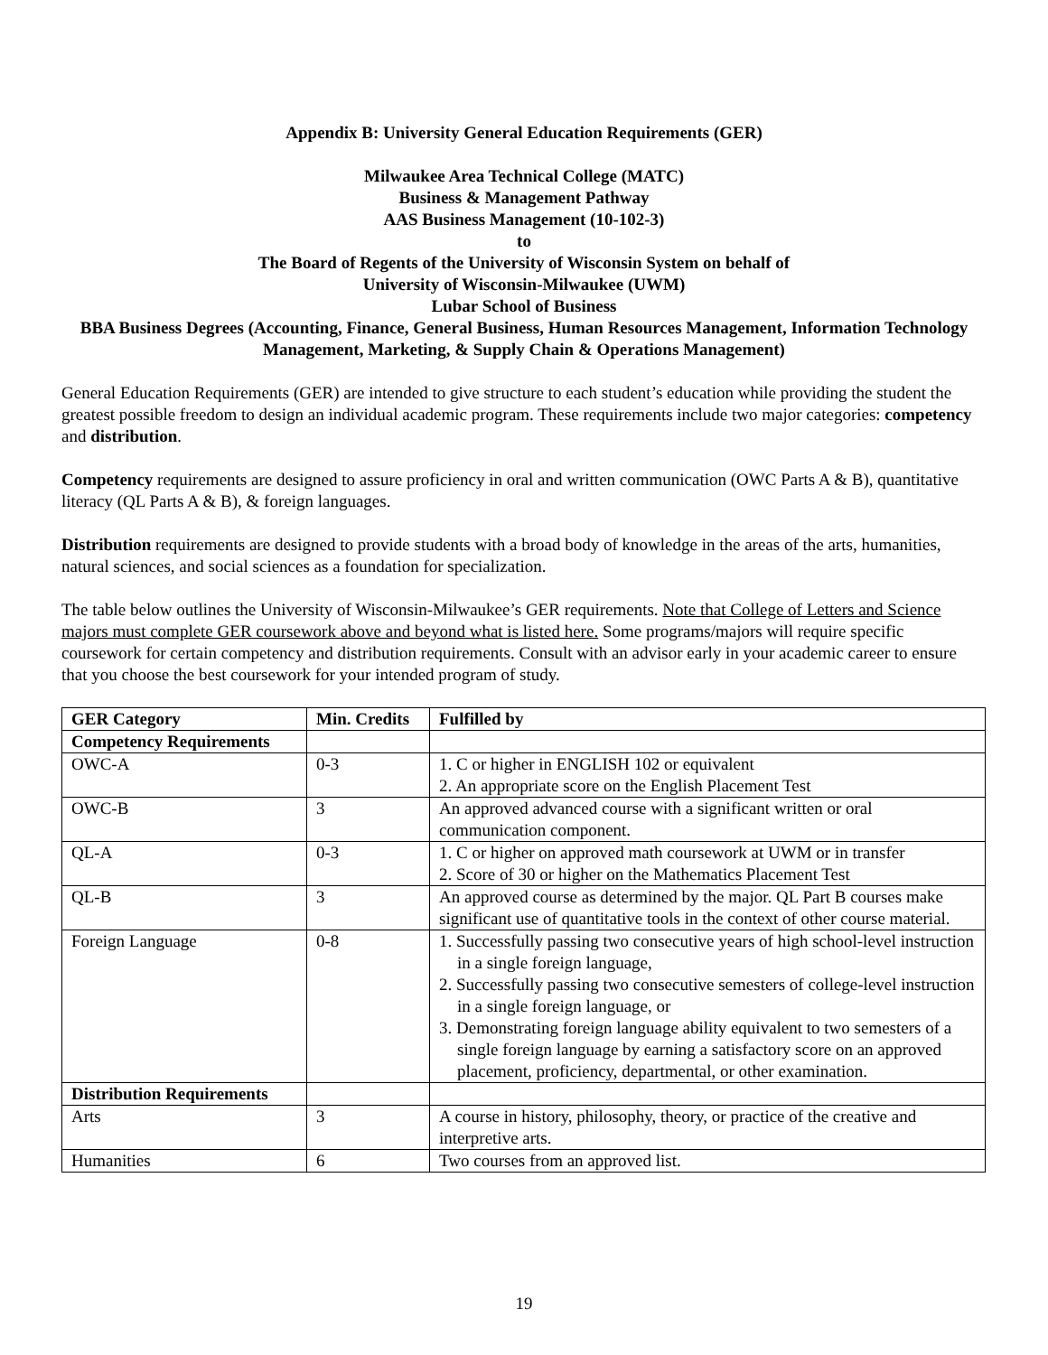Appendix B: University General Education Requirements (GER)
Milwaukee Area Technical College (MATC)
Business & Management Pathway
AAS Business Management (10-102-3)
to
The Board of Regents of the University of Wisconsin System on behalf of
University of Wisconsin-Milwaukee (UWM)
Lubar School of Business
BBA Business Degrees (Accounting, Finance, General Business, Human Resources Management, Information Technology Management, Marketing, & Supply Chain & Operations Management)
General Education Requirements (GER) are intended to give structure to each student’s education while providing the student the greatest possible freedom to design an individual academic program. These requirements include two major categories: competency and distribution.
Competency requirements are designed to assure proficiency in oral and written communication (OWC Parts A & B), quantitative literacy (QL Parts A & B), & foreign languages.
Distribution requirements are designed to provide students with a broad body of knowledge in the areas of the arts, humanities, natural sciences, and social sciences as a foundation for specialization.
The table below outlines the University of Wisconsin-Milwaukee’s GER requirements. Note that College of Letters and Science majors must complete GER coursework above and beyond what is listed here. Some programs/majors will require specific coursework for certain competency and distribution requirements. Consult with an advisor early in your academic career to ensure that you choose the best coursework for your intended program of study.
| GER Category | Min. Credits | Fulfilled by |
| --- | --- | --- |
| Competency Requirements | | |
| OWC-A | 0-3 | 1. C or higher in ENGLISH 102 or equivalent 2. An appropriate score on the English Placement Test |
| OWC-B | 3 | An approved advanced course with a significant written or oral communication component. |
| QL-A | 0-3 | 1. C or higher on approved math coursework at UWM or in transfer 2. Score of 30 or higher on the Mathematics Placement Test |
| QL-B | 3 | An approved course as determined by the major. QL Part B courses make significant use of quantitative tools in the context of other course material. |
| Foreign Language | 0-8 | 1. Successfully passing two consecutive years of high school-level instruction in a single foreign language, 2. Successfully passing two consecutive semesters of college-level instruction in a single foreign language, or 3. Demonstrating foreign language ability equivalent to two semesters of a single foreign language by earning a satisfactory score on an approved placement, proficiency, departmental, or other examination. |
| Distribution Requirements | | |
| Arts | 3 | A course in history, philosophy, theory, or practice of the creative and interpretive arts. |
| Humanities | 6 | Two courses from an approved list. |
19